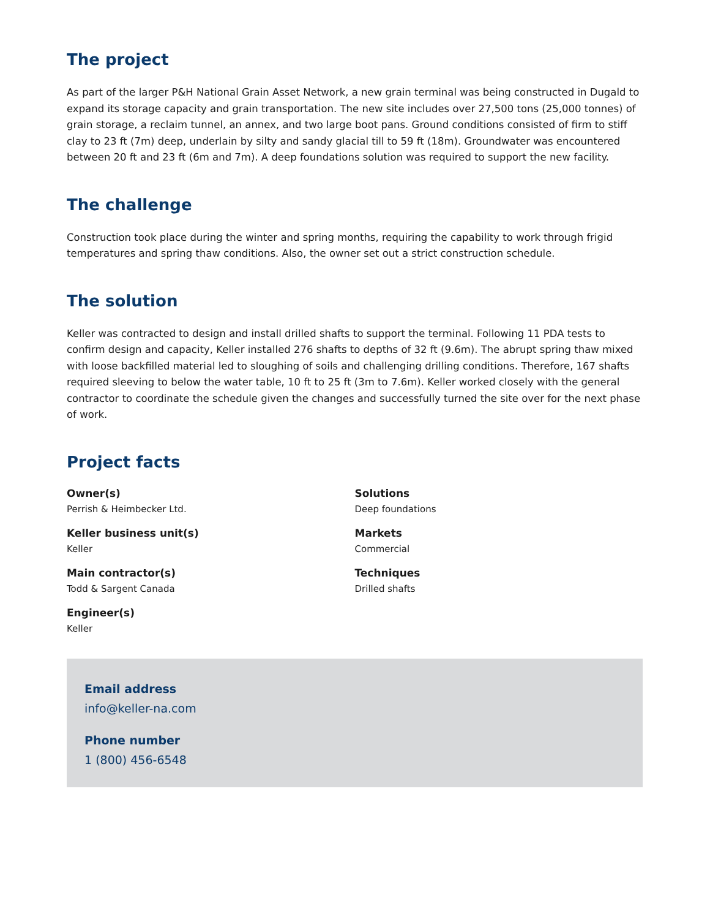The project
As part of the larger P&H National Grain Asset Network, a new grain terminal was being constructed in Dugald to expand its storage capacity and grain transportation. The new site includes over 27,500 tons (25,000 tonnes) of grain storage, a reclaim tunnel, an annex, and two large boot pans. Ground conditions consisted of firm to stiff clay to 23 ft (7m) deep, underlain by silty and sandy glacial till to 59 ft (18m). Groundwater was encountered between 20 ft and 23 ft (6m and 7m). A deep foundations solution was required to support the new facility.
The challenge
Construction took place during the winter and spring months, requiring the capability to work through frigid temperatures and spring thaw conditions. Also, the owner set out a strict construction schedule.
The solution
Keller was contracted to design and install drilled shafts to support the terminal. Following 11 PDA tests to confirm design and capacity, Keller installed 276 shafts to depths of 32 ft (9.6m). The abrupt spring thaw mixed with loose backfilled material led to sloughing of soils and challenging drilling conditions. Therefore, 167 shafts required sleeving to below the water table, 10 ft to 25 ft (3m to 7.6m). Keller worked closely with the general contractor to coordinate the schedule given the changes and successfully turned the site over for the next phase of work.
Project facts
Owner(s)
Perrish & Heimbecker Ltd.
Keller business unit(s)
Keller
Main contractor(s)
Todd & Sargent Canada
Engineer(s)
Keller
Solutions
Deep foundations
Markets
Commercial
Techniques
Drilled shafts
Email address
info@keller-na.com
Phone number
1 (800) 456-6548